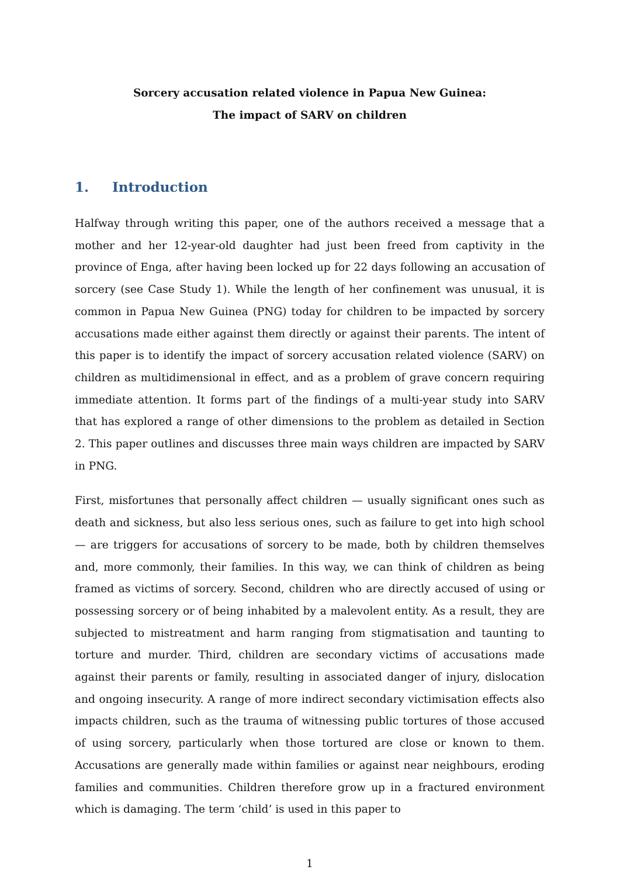Sorcery accusation related violence in Papua New Guinea:
The impact of SARV on children
1. Introduction
Halfway through writing this paper, one of the authors received a message that a mother and her 12-year-old daughter had just been freed from captivity in the province of Enga, after having been locked up for 22 days following an accusation of sorcery (see Case Study 1). While the length of her confinement was unusual, it is common in Papua New Guinea (PNG) today for children to be impacted by sorcery accusations made either against them directly or against their parents. The intent of this paper is to identify the impact of sorcery accusation related violence (SARV) on children as multidimensional in effect, and as a problem of grave concern requiring immediate attention. It forms part of the findings of a multi-year study into SARV that has explored a range of other dimensions to the problem as detailed in Section 2. This paper outlines and discusses three main ways children are impacted by SARV in PNG.
First, misfortunes that personally affect children — usually significant ones such as death and sickness, but also less serious ones, such as failure to get into high school — are triggers for accusations of sorcery to be made, both by children themselves and, more commonly, their families. In this way, we can think of children as being framed as victims of sorcery. Second, children who are directly accused of using or possessing sorcery or of being inhabited by a malevolent entity. As a result, they are subjected to mistreatment and harm ranging from stigmatisation and taunting to torture and murder. Third, children are secondary victims of accusations made against their parents or family, resulting in associated danger of injury, dislocation and ongoing insecurity. A range of more indirect secondary victimisation effects also impacts children, such as the trauma of witnessing public tortures of those accused of using sorcery, particularly when those tortured are close or known to them. Accusations are generally made within families or against near neighbours, eroding families and communities. Children therefore grow up in a fractured environment which is damaging. The term ‘child’ is used in this paper to
1